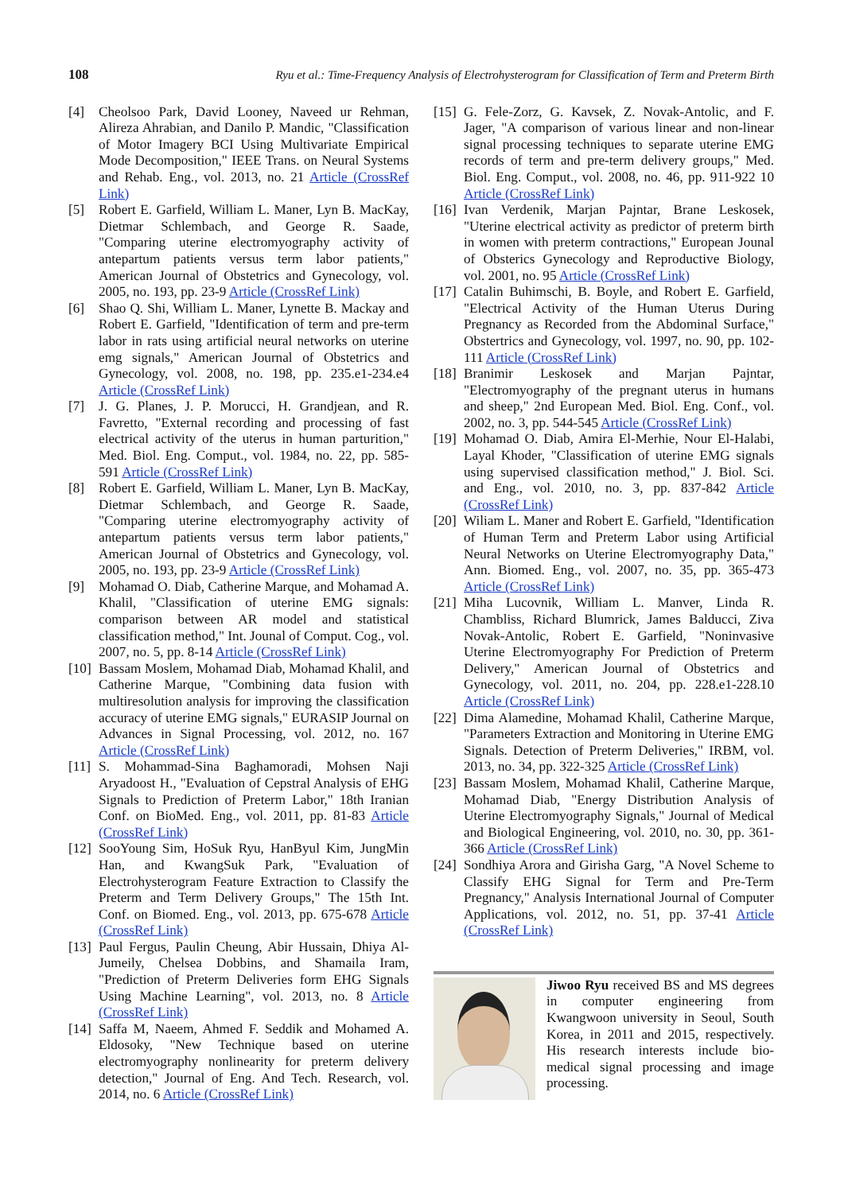108 Ryu et al.: Time-Frequency Analysis of Electrohysterogram for Classification of Term and Preterm Birth
[4] Cheolsoo Park, David Looney, Naveed ur Rehman, Alireza Ahrabian, and Danilo P. Mandic, "Classification of Motor Imagery BCI Using Multivariate Empirical Mode Decomposition," IEEE Trans. on Neural Systems and Rehab. Eng., vol. 2013, no. 21 Article (CrossRef Link)
[5] Robert E. Garfield, William L. Maner, Lyn B. MacKay, Dietmar Schlembach, and George R. Saade, "Comparing uterine electromyography activity of antepartum patients versus term labor patients," American Journal of Obstetrics and Gynecology, vol. 2005, no. 193, pp. 23-9 Article (CrossRef Link)
[6] Shao Q. Shi, William L. Maner, Lynette B. Mackay and Robert E. Garfield, "Identification of term and pre-term labor in rats using artificial neural networks on uterine emg signals," American Journal of Obstetrics and Gynecology, vol. 2008, no. 198, pp. 235.e1-234.e4 Article (CrossRef Link)
[7] J. G. Planes, J. P. Morucci, H. Grandjean, and R. Favretto, "External recording and processing of fast electrical activity of the uterus in human parturition," Med. Biol. Eng. Comput., vol. 1984, no. 22, pp. 585-591 Article (CrossRef Link)
[8] Robert E. Garfield, William L. Maner, Lyn B. MacKay, Dietmar Schlembach, and George R. Saade, "Comparing uterine electromyography activity of antepartum patients versus term labor patients," American Journal of Obstetrics and Gynecology, vol. 2005, no. 193, pp. 23-9 Article (CrossRef Link)
[9] Mohamad O. Diab, Catherine Marque, and Mohamad A. Khalil, "Classification of uterine EMG signals: comparison between AR model and statistical classification method," Int. Jounal of Comput. Cog., vol. 2007, no. 5, pp. 8-14 Article (CrossRef Link)
[10] Bassam Moslem, Mohamad Diab, Mohamad Khalil, and Catherine Marque, "Combining data fusion with multiresolution analysis for improving the classification accuracy of uterine EMG signals," EURASIP Journal on Advances in Signal Processing, vol. 2012, no. 167 Article (CrossRef Link)
[11] S. Mohammad-Sina Baghamoradi, Mohsen Naji Aryadoost H., "Evaluation of Cepstral Analysis of EHG Signals to Prediction of Preterm Labor," 18th Iranian Conf. on BioMed. Eng., vol. 2011, pp. 81-83 Article (CrossRef Link)
[12] SooYoung Sim, HoSuk Ryu, HanByul Kim, JungMin Han, and KwangSuk Park, "Evaluation of Electrohysterogram Feature Extraction to Classify the Preterm and Term Delivery Groups," The 15th Int. Conf. on Biomed. Eng., vol. 2013, pp. 675-678 Article (CrossRef Link)
[13] Paul Fergus, Paulin Cheung, Abir Hussain, Dhiya Al-Jumeily, Chelsea Dobbins, and Shamaila Iram, "Prediction of Preterm Deliveries form EHG Signals Using Machine Learning", vol. 2013, no. 8 Article (CrossRef Link)
[14] Saffa M, Naeem, Ahmed F. Seddik and Mohamed A. Eldosoky, "New Technique based on uterine electromyography nonlinearity for preterm delivery detection," Journal of Eng. And Tech. Research, vol. 2014, no. 6 Article (CrossRef Link)
[15] G. Fele-Zorz, G. Kavsek, Z. Novak-Antolic, and F. Jager, "A comparison of various linear and non-linear signal processing techniques to separate uterine EMG records of term and pre-term delivery groups," Med. Biol. Eng. Comput., vol. 2008, no. 46, pp. 911-922 10 Article (CrossRef Link)
[16] Ivan Verdenik, Marjan Pajntar, Brane Leskosek, "Uterine electrical activity as predictor of preterm birth in women with preterm contractions," European Jounal of Obsterics Gynecology and Reproductive Biology, vol. 2001, no. 95 Article (CrossRef Link)
[17] Catalin Buhimschi, B. Boyle, and Robert E. Garfield, "Electrical Activity of the Human Uterus During Pregnancy as Recorded from the Abdominal Surface," Obstertrics and Gynecology, vol. 1997, no. 90, pp. 102-111 Article (CrossRef Link)
[18] Branimir Leskosek and Marjan Pajntar, "Electromyography of the pregnant uterus in humans and sheep," 2nd European Med. Biol. Eng. Conf., vol. 2002, no. 3, pp. 544-545 Article (CrossRef Link)
[19] Mohamad O. Diab, Amira El-Merhie, Nour El-Halabi, Layal Khoder, "Classification of uterine EMG signals using supervised classification method," J. Biol. Sci. and Eng., vol. 2010, no. 3, pp. 837-842 Article (CrossRef Link)
[20] Wiliam L. Maner and Robert E. Garfield, "Identification of Human Term and Preterm Labor using Artificial Neural Networks on Uterine Electromyography Data," Ann. Biomed. Eng., vol. 2007, no. 35, pp. 365-473 Article (CrossRef Link)
[21] Miha Lucovnik, William L. Manver, Linda R. Chambliss, Richard Blumrick, James Balducci, Ziva Novak-Antolic, Robert E. Garfield, "Noninvasive Uterine Electromyography For Prediction of Preterm Delivery," American Journal of Obstetrics and Gynecology, vol. 2011, no. 204, pp. 228.e1-228.10 Article (CrossRef Link)
[22] Dima Alamedine, Mohamad Khalil, Catherine Marque, "Parameters Extraction and Monitoring in Uterine EMG Signals. Detection of Preterm Deliveries," IRBM, vol. 2013, no. 34, pp. 322-325 Article (CrossRef Link)
[23] Bassam Moslem, Mohamad Khalil, Catherine Marque, Mohamad Diab, "Energy Distribution Analysis of Uterine Electromyography Signals," Journal of Medical and Biological Engineering, vol. 2010, no. 30, pp. 361-366 Article (CrossRef Link)
[24] Sondhiya Arora and Girisha Garg, "A Novel Scheme to Classify EHG Signal for Term and Pre-Term Pregnancy," Analysis International Journal of Computer Applications, vol. 2012, no. 51, pp. 37-41 Article (CrossRef Link)
Jiwoo Ryu received BS and MS degrees in computer engineering from Kwangwoon university in Seoul, South Korea, in 2011 and 2015, respectively. His research interests include bio-medical signal processing and image processing.